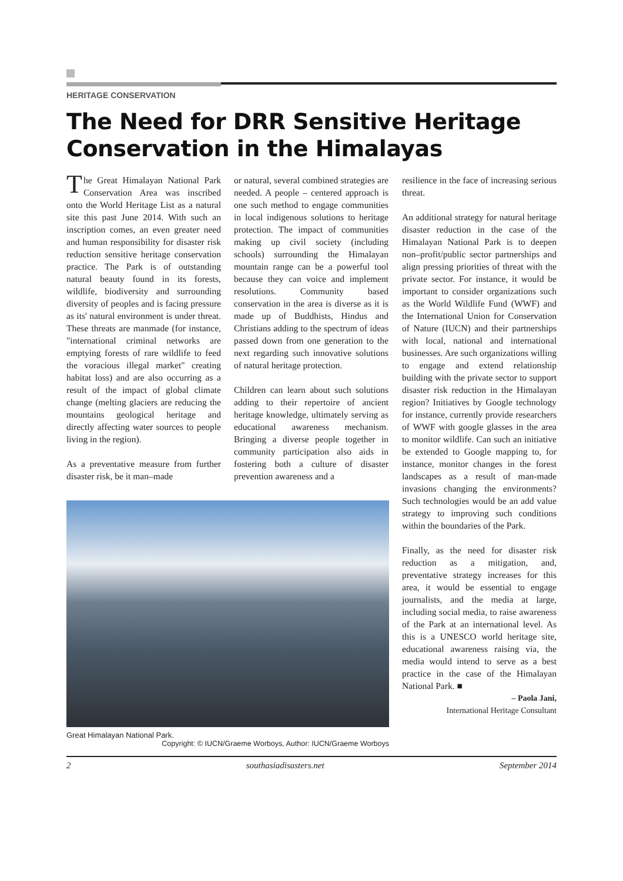HERITAGE CONSERVATION
The Need for DRR Sensitive Heritage Conservation in the Himalayas
The Great Himalayan National Park Conservation Area was inscribed onto the World Heritage List as a natural site this past June 2014. With such an inscription comes, an even greater need and human responsibility for disaster risk reduction sensitive heritage conservation practice. The Park is of outstanding natural beauty found in its forests, wildlife, biodiversity and surrounding diversity of peoples and is facing pressure as its' natural environment is under threat. These threats are manmade (for instance, "international criminal networks are emptying forests of rare wildlife to feed the voracious illegal market" creating habitat loss) and are also occurring as a result of the impact of global climate change (melting glaciers are reducing the mountains geological heritage and directly affecting water sources to people living in the region).
As a preventative measure from further disaster risk, be it man–made
or natural, several combined strategies are needed. A people – centered approach is one such method to engage communities in local indigenous solutions to heritage protection. The impact of communities making up civil society (including schools) surrounding the Himalayan mountain range can be a powerful tool because they can voice and implement resolutions. Community based conservation in the area is diverse as it is made up of Buddhists, Hindus and Christians adding to the spectrum of ideas passed down from one generation to the next regarding such innovative solutions of natural heritage protection.
Children can learn about such solutions adding to their repertoire of ancient heritage knowledge, ultimately serving as educational awareness mechanism. Bringing a diverse people together in community participation also aids in fostering both a culture of disaster prevention awareness and a
Great Himalayan National Park.
Copyright: © IUCN/Graeme Worboys, Author: IUCN/Graeme Worboys
resilience in the face of increasing serious threat.
An additional strategy for natural heritage disaster reduction in the case of the Himalayan National Park is to deepen non–profit/public sector partnerships and align pressing priorities of threat with the private sector. For instance, it would be important to consider organizations such as the World Wildlife Fund (WWF) and the International Union for Conservation of Nature (IUCN) and their partnerships with local, national and international businesses. Are such organizations willing to engage and extend relationship building with the private sector to support disaster risk reduction in the Himalayan region? Initiatives by Google technology for instance, currently provide researchers of WWF with google glasses in the area to monitor wildlife. Can such an initiative be extended to Google mapping to, for instance, monitor changes in the forest landscapes as a result of man-made invasions changing the environments? Such technologies would be an add value strategy to improving such conditions within the boundaries of the Park.
Finally, as the need for disaster risk reduction as a mitigation, and, preventative strategy increases for this area, it would be essential to engage journalists, and the media at large, including social media, to raise awareness of the Park at an international level. As this is a UNESCO world heritage site, educational awareness raising via, the media would intend to serve as a best practice in the case of the Himalayan National Park. ■
– Paola Jani,
International Heritage Consultant
2 southasiadisasters.net September 2014